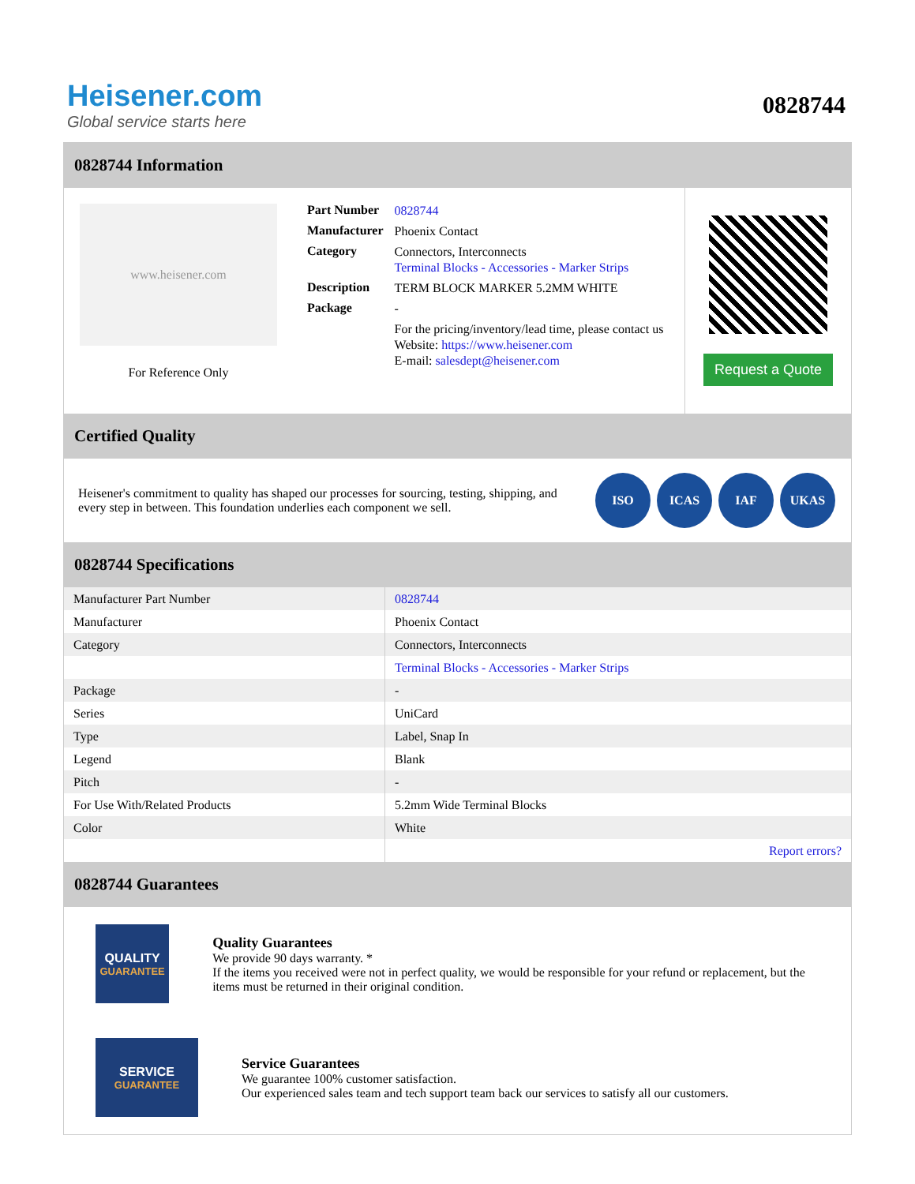Heisener.com
Global service starts here
0828744
0828744 Information
www.heisener.com
For Reference Only
| Part Number | 0828744 |
| Manufacturer | Phoenix Contact |
| Category | Connectors, Interconnects Terminal Blocks - Accessories - Marker Strips |
| Description | TERM BLOCK MARKER 5.2MM WHITE |
| Package | - |
| | For the pricing/inventory/lead time, please contact us Website: https://www.heisener.com E-mail: salesdept@heisener.com |
Request a Quote
Certified Quality
Heisener's commitment to quality has shaped our processes for sourcing, testing, shipping, and every step in between. This foundation underlies each component we sell.
ISO ICAS IAF UKAS
0828744 Specifications
| Manufacturer Part Number | 0828744 |
| Manufacturer | Phoenix Contact |
| Category | Connectors, Interconnects |
| | Terminal Blocks - Accessories - Marker Strips |
| Package | - |
| Series | UniCard |
| Type | Label, Snap In |
| Legend | Blank |
| Pitch | - |
| For Use With/Related Products | 5.2mm Wide Terminal Blocks |
| Color | White |
| | Report errors? |
0828744 Guarantees
QUALITY
GUARANTEE
Quality Guarantees
We provide 90 days warranty. *
If the items you received were not in perfect quality, we would be responsible for your refund or replacement, but the items must be returned in their original condition.
SERVICE
GUARANTEE
Service Guarantees
We guarantee 100% customer satisfaction.
Our experienced sales team and tech support team back our services to satisfy all our customers.